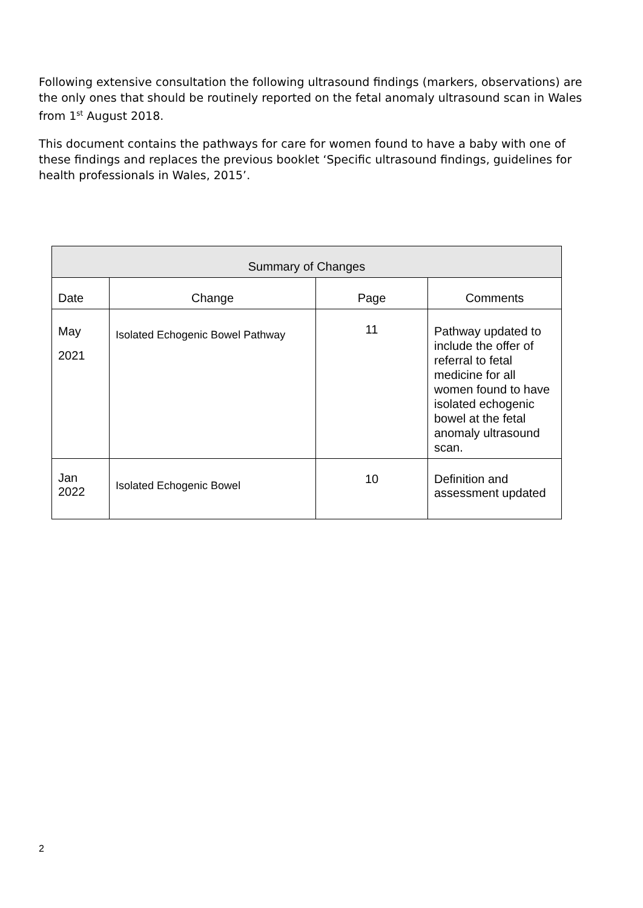Following extensive consultation the following ultrasound findings (markers, observations) are the only ones that should be routinely reported on the fetal anomaly ultrasound scan in Wales from 1<sup>st</sup> August 2018.
This document contains the pathways for care for women found to have a baby with one of these findings and replaces the previous booklet ‘Specific ultrasound findings, guidelines for health professionals in Wales, 2015’.
| Summary of Changes | | | |
| --- | --- | --- | --- |
| Date | Change | Page | Comments |
| May 2021 | Isolated Echogenic Bowel Pathway | 11 | Pathway updated to include the offer of referral to fetal medicine for all women found to have isolated echogenic bowel at the fetal anomaly ultrasound scan. |
| Jan 2022 | Isolated Echogenic Bowel | 10 | Definition and assessment updated |
2